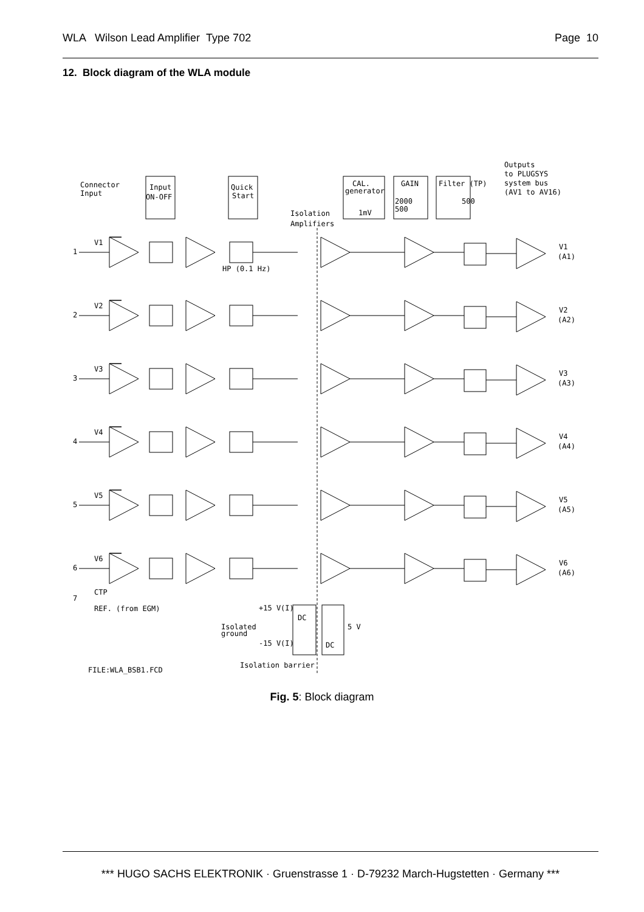WLA Wilson Lead Amplifier Type 702 Page 10
12. Block diagram of the WLA module
Connector
Input
Input
ON-OFF
Quick
Start
CAL.
generator
1mV
GAIN
2000
500
Filter (TP)
500
Outputs
to PLUGSYS
system bus
(AV1 to AV16)
Isolation
Amplifiers
1
V1
V1
(A1)
2
V2
V2
(A2)
3
V3
V3
(A3)
4
V4
V4
(A4)
5
V5
V5
(A5)
6
V6
V6
(A6)
7
CTP
REF. (from EGM)
HP (0.1 Hz)
DC
DC
+15 V(I)
-15 V(I)
5 V
Isolated
ground
Isolation barrier
FILE:WLA_BSB1.FCD
Fig. 5: Block diagram
*** HUGO SACHS ELEKTRONIK · Gruenstrasse 1 · D-79232 March-Hugstetten · Germany ***